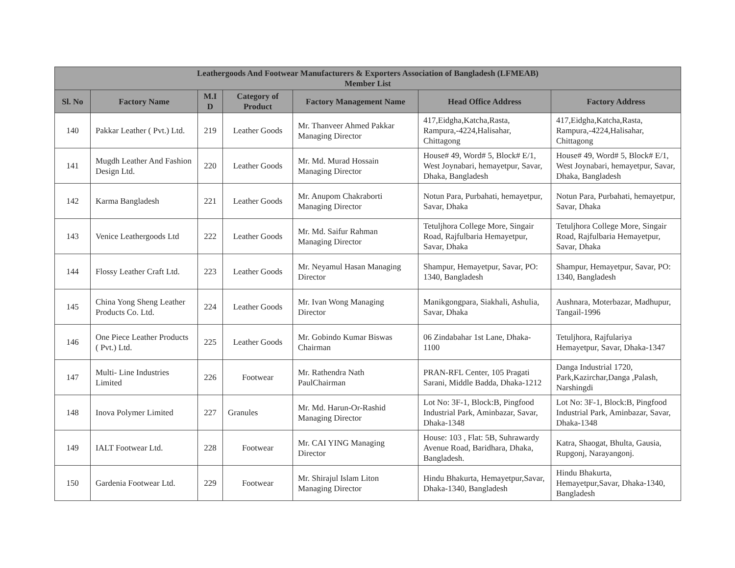| Leathergoods And Footwear Manufacturers & Exporters Association of Bangladesh (LFMEAB) Member List | | | | | | |
| --- | --- | --- | --- | --- | --- | --- |
| Sl. No | Factory Name | M.I D | Category of Product | Factory Management Name | Head Office Address | Factory Address |
| 140 | Pakkar Leather ( Pvt.) Ltd. | 219 | Leather Goods | Mr. Thanveer Ahmed Pakkar Managing Director | 417,Eidgha,Katcha,Rasta, Rampura,-4224,Halisahar, Chittagong | 417,Eidgha,Katcha,Rasta, Rampura,-4224,Halisahar, Chittagong |
| 141 | Mugdh Leather And Fashion Design Ltd. | 220 | Leather Goods | Mr. Md. Murad Hossain Managing Director | House# 49, Word# 5, Block# E/1, West Joynabari, hemayetpur, Savar, Dhaka, Bangladesh | House# 49, Word# 5, Block# E/1, West Joynabari, hemayetpur, Savar, Dhaka, Bangladesh |
| 142 | Karma Bangladesh | 221 | Leather Goods | Mr. Anupom Chakraborti Managing Director | Notun Para, Purbahati, hemayetpur, Savar, Dhaka | Notun Para, Purbahati, hemayetpur, Savar, Dhaka |
| 143 | Venice Leathergoods Ltd | 222 | Leather Goods | Mr. Md. Saifur Rahman Managing Director | Tetuljhora College More, Singair Road, Rajfulbaria Hemayetpur, Savar, Dhaka | Tetuljhora College More, Singair Road, Rajfulbaria Hemayetpur, Savar, Dhaka |
| 144 | Flossy Leather Craft Ltd. | 223 | Leather Goods | Mr. Neyamul Hasan Managing Director | Shampur, Hemayetpur, Savar, PO: 1340, Bangladesh | Shampur, Hemayetpur, Savar, PO: 1340, Bangladesh |
| 145 | China Yong Sheng Leather Products Co. Ltd. | 224 | Leather Goods | Mr. Ivan Wong Managing Director | Manikgongpara, Siakhali, Ashulia, Savar, Dhaka | Aushnara, Moterbazar, Madhupur, Tangail-1996 |
| 146 | One Piece Leather Products ( Pvt.) Ltd. | 225 | Leather Goods | Mr. Gobindo Kumar Biswas Chairman | 06 Zindabahar 1st Lane, Dhaka-1100 | Tetuljhora, Rajfulariya Hemayetpur, Savar, Dhaka-1347 |
| 147 | Multi- Line Industries Limited | 226 | Footwear | Mr. Rathendra Nath PaulChairman | PRAN-RFL Center, 105 Pragati Sarani, Middle Badda, Dhaka-1212 | Danga Industrial 1720, Park,Kazirchar,Danga ,Palash, Narshingdi |
| 148 | Inova Polymer Limited | 227 | Granules | Mr. Md. Harun-Or-Rashid Managing Director | Lot No: 3F-1, Block:B, Pingfood Industrial Park, Aminbazar, Savar, Dhaka-1348 | Lot No: 3F-1, Block:B, Pingfood Industrial Park, Aminbazar, Savar, Dhaka-1348 |
| 149 | IALT Footwear Ltd. | 228 | Footwear | Mr. CAI YING Managing Director | House: 103 , Flat: 5B, Suhrawardy Avenue Road, Baridhara, Dhaka, Bangladesh. | Katra, Shaogat, Bhulta, Gausia, Rupgonj, Narayangonj. |
| 150 | Gardenia Footwear Ltd. | 229 | Footwear | Mr. Shirajul Islam Liton Managing Director | Hindu Bhakurta, Hemayetpur,Savar, Dhaka-1340, Bangladesh | Hindu Bhakurta, Hemayetpur,Savar, Dhaka-1340, Bangladesh |